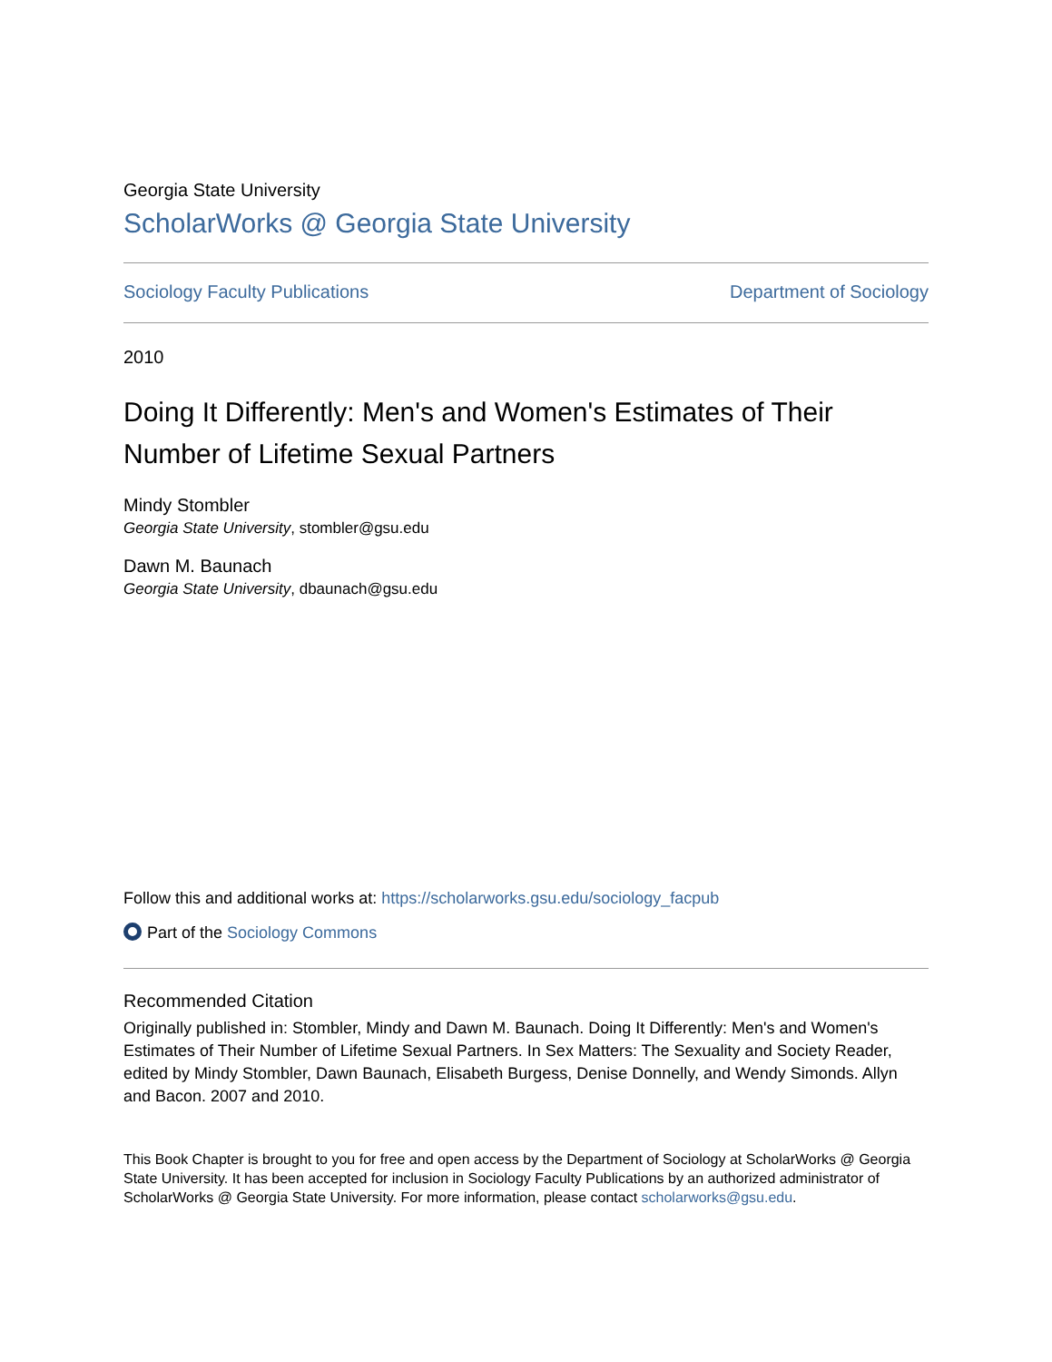Georgia State University
ScholarWorks @ Georgia State University
Sociology Faculty Publications Department of Sociology
2010
Doing It Differently: Men's and Women's Estimates of Their Number of Lifetime Sexual Partners
Mindy Stombler
Georgia State University, stombler@gsu.edu
Dawn M. Baunach
Georgia State University, dbaunach@gsu.edu
Follow this and additional works at: https://scholarworks.gsu.edu/sociology_facpub
Part of the Sociology Commons
Recommended Citation
Originally published in: Stombler, Mindy and Dawn M. Baunach. Doing It Differently: Men's and Women's Estimates of Their Number of Lifetime Sexual Partners. In Sex Matters: The Sexuality and Society Reader, edited by Mindy Stombler, Dawn Baunach, Elisabeth Burgess, Denise Donnelly, and Wendy Simonds. Allyn and Bacon. 2007 and 2010.
This Book Chapter is brought to you for free and open access by the Department of Sociology at ScholarWorks @ Georgia State University. It has been accepted for inclusion in Sociology Faculty Publications by an authorized administrator of ScholarWorks @ Georgia State University. For more information, please contact scholarworks@gsu.edu.